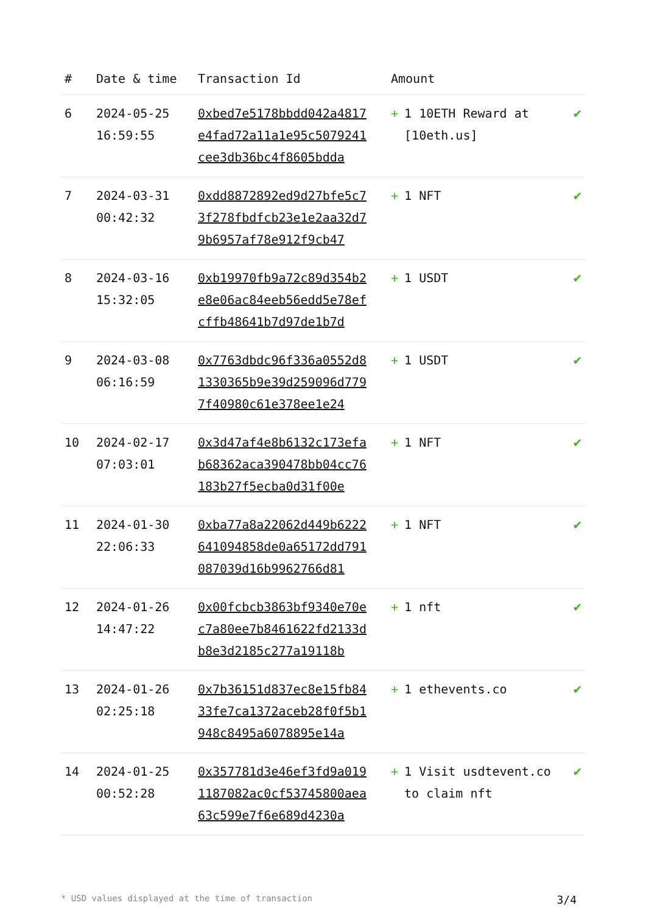| # | Date & time | Transaction Id | Amount | |
| --- | --- | --- | --- | --- |
| 6 | 2024-05-25 16:59:55 | 0xbed7e5178bbdd042a4817e4fad72a11a1e95c5079241cee3db36bc4f8605bdda | + 1 10ETH Reward at [10eth.us] | ✔ |
| 7 | 2024-03-31 00:42:32 | 0xdd8872892ed9d27bfe5c73f278fbdfcb23e1e2aa32d79b6957af78e912f9cb47 | + 1 NFT | ✔ |
| 8 | 2024-03-16 15:32:05 | 0xb19970fb9a72c89d354b2e8e06ac84eeb56edd5e78efcffb48641b7d97de1b7d | + 1 USDT | ✔ |
| 9 | 2024-03-08 06:16:59 | 0x7763dbdc96f336a0552d81330365b9e39d259096d7797f40980c61e378ee1e24 | + 1 USDT | ✔ |
| 10 | 2024-02-17 07:03:01 | 0x3d47af4e8b6132c173efab68362aca390478bb04cc76183b27f5ecba0d31f00e | + 1 NFT | ✔ |
| 11 | 2024-01-30 22:06:33 | 0xba77a8a22062d449b6222641094858de0a65172dd791087039d16b9962766d81 | + 1 NFT | ✔ |
| 12 | 2024-01-26 14:47:22 | 0x00fcbcb3863bf9340e70ec7a80ee7b8461622fd2133db8e3d2185c277a19118b | + 1 nft | ✔ |
| 13 | 2024-01-26 02:25:18 | 0x7b36151d837ec8e15fb8433fe7ca1372aceb28f0f5b1948c8495a6078895e14a | + 1 ethevents.co | ✔ |
| 14 | 2024-01-25 00:52:28 | 0x357781d3e46ef3fd9a0191187082ac0cf53745800aea63c599e7f6e689d4230a | + 1 Visit usdtevent.co to claim nft | ✔ |
* USD values displayed at the time of transaction 3/4